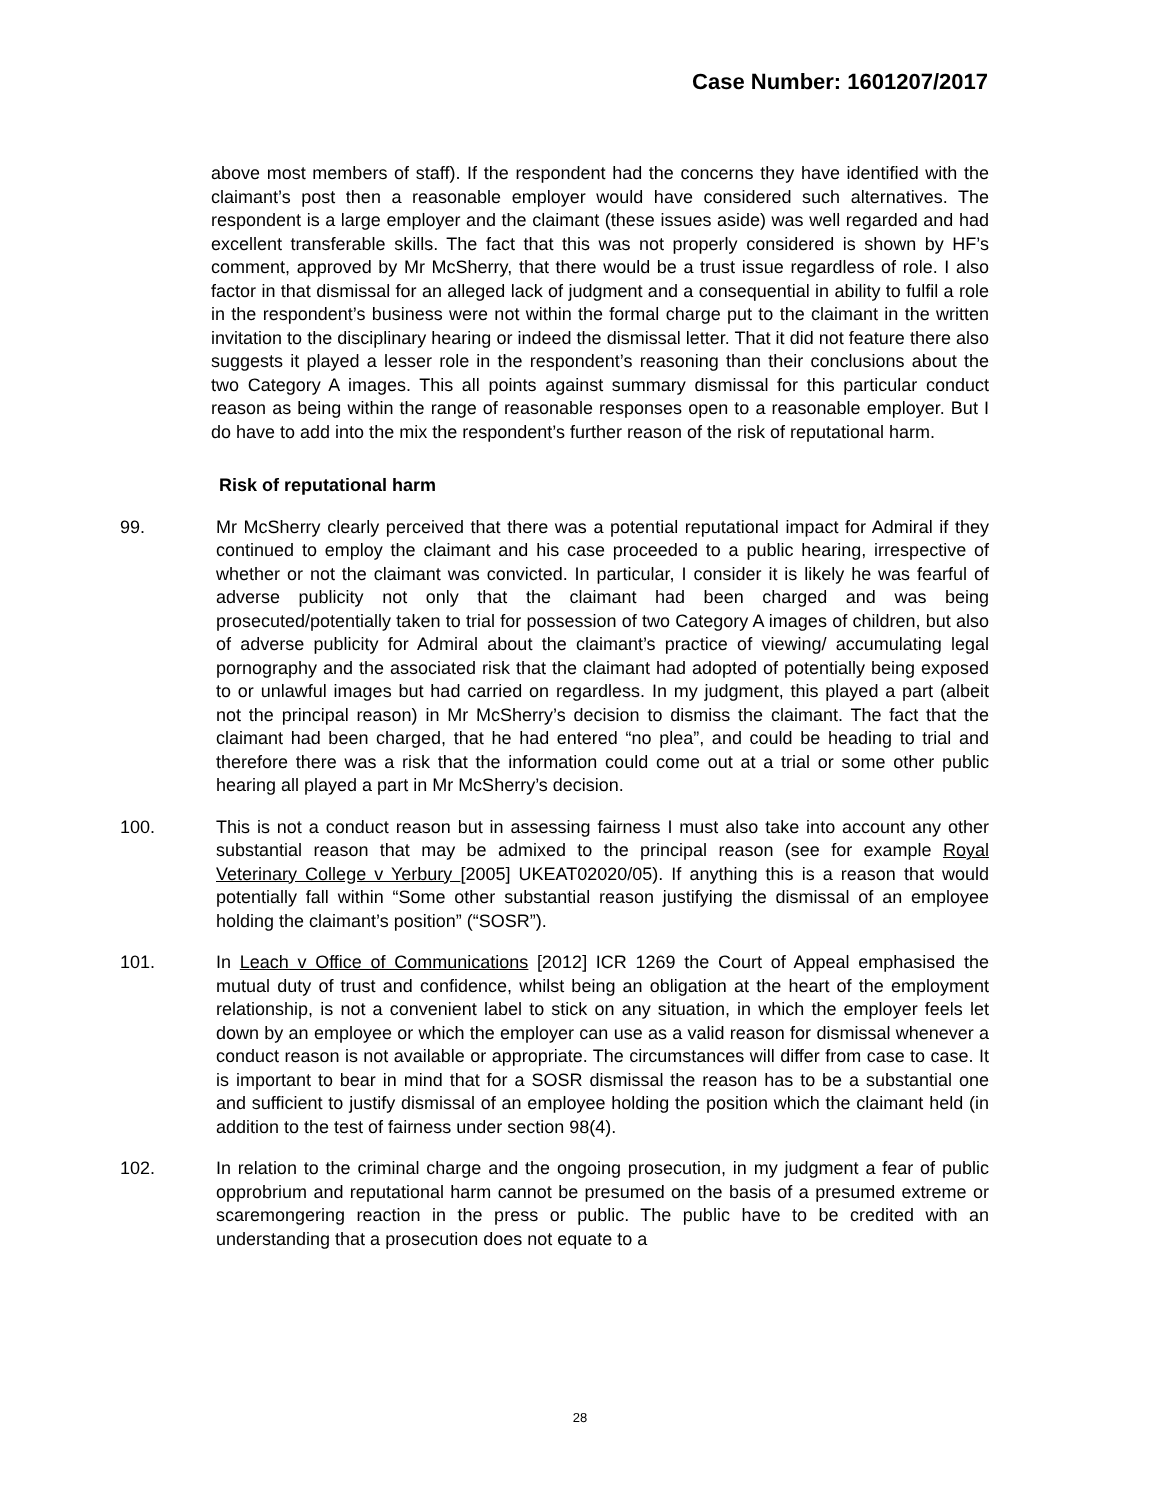Case Number: 1601207/2017
above most members of staff). If the respondent had the concerns they have identified with the claimant’s post then a reasonable employer would have considered such alternatives. The respondent is a large employer and the claimant (these issues aside) was well regarded and had excellent transferable skills. The fact that this was not properly considered is shown by HF’s comment, approved by Mr McSherry, that there would be a trust issue regardless of role. I also factor in that dismissal for an alleged lack of judgment and a consequential in ability to fulfil a role in the respondent’s business were not within the formal charge put to the claimant in the written invitation to the disciplinary hearing or indeed the dismissal letter. That it did not feature there also suggests it played a lesser role in the respondent’s reasoning than their conclusions about the two Category A images. This all points against summary dismissal for this particular conduct reason as being within the range of reasonable responses open to a reasonable employer. But I do have to add into the mix the respondent’s further reason of the risk of reputational harm.
Risk of reputational harm
99. Mr McSherry clearly perceived that there was a potential reputational impact for Admiral if they continued to employ the claimant and his case proceeded to a public hearing, irrespective of whether or not the claimant was convicted. In particular, I consider it is likely he was fearful of adverse publicity not only that the claimant had been charged and was being prosecuted/potentially taken to trial for possession of two Category A images of children, but also of adverse publicity for Admiral about the claimant’s practice of viewing/ accumulating legal pornography and the associated risk that the claimant had adopted of potentially being exposed to or unlawful images but had carried on regardless. In my judgment, this played a part (albeit not the principal reason) in Mr McSherry’s decision to dismiss the claimant. The fact that the claimant had been charged, that he had entered “no plea”, and could be heading to trial and therefore there was a risk that the information could come out at a trial or some other public hearing all played a part in Mr McSherry’s decision.
100. This is not a conduct reason but in assessing fairness I must also take into account any other substantial reason that may be admixed to the principal reason (see for example Royal Veterinary College v Yerbury [2005] UKEAT02020/05). If anything this is a reason that would potentially fall within “Some other substantial reason justifying the dismissal of an employee holding the claimant’s position” (“SOSR”).
101. In Leach v Office of Communications [2012] ICR 1269 the Court of Appeal emphasised the mutual duty of trust and confidence, whilst being an obligation at the heart of the employment relationship, is not a convenient label to stick on any situation, in which the employer feels let down by an employee or which the employer can use as a valid reason for dismissal whenever a conduct reason is not available or appropriate. The circumstances will differ from case to case. It is important to bear in mind that for a SOSR dismissal the reason has to be a substantial one and sufficient to justify dismissal of an employee holding the position which the claimant held (in addition to the test of fairness under section 98(4).
102. In relation to the criminal charge and the ongoing prosecution, in my judgment a fear of public opprobrium and reputational harm cannot be presumed on the basis of a presumed extreme or scaremongering reaction in the press or public. The public have to be credited with an understanding that a prosecution does not equate to a
28